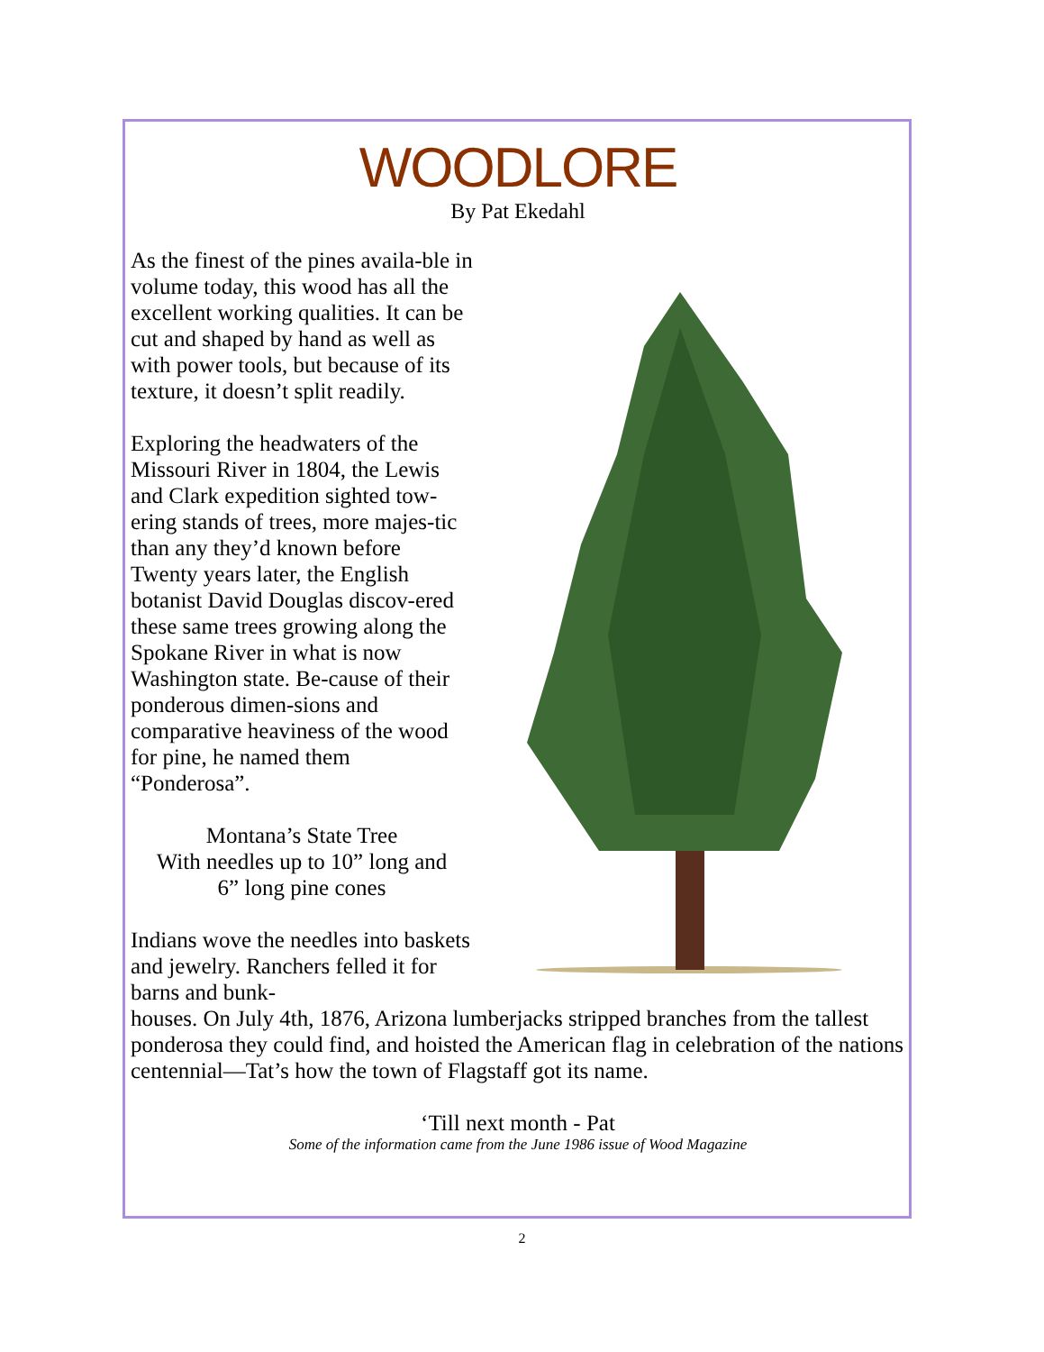WOODLORE
By Pat Ekedahl
As the finest of the pines availa-ble in volume today, this wood has all the excellent working qualities. It can be cut and shaped by hand as well as with power tools, but because of its texture, it doesn’t split readily.
Exploring the headwaters of the Missouri River in 1804, the Lewis and Clark expedition sighted tow-ering stands of trees, more majes-tic than any they’d known before Twenty years later, the English botanist David Douglas discov-ered these same trees growing along the Spokane River in what is now Washington state. Be-cause of their ponderous dimen-sions and comparative heaviness of the wood for pine, he named them “Ponderosa”.
Montana’s State Tree
With needles up to 10” long and
6” long pine cones
Indians wove the needles into baskets and jewelry. Ranchers felled it for barns and bunk-
houses. On July 4th, 1876, Arizona lumberjacks stripped branches from the tallest ponderosa they could find, and hoisted the American flag in celebration of the nations centennial—Tat’s how the town of Flagstaff got its name.
‘Till next month - Pat
Some of the information came from the June 1986 issue of Wood Magazine
2